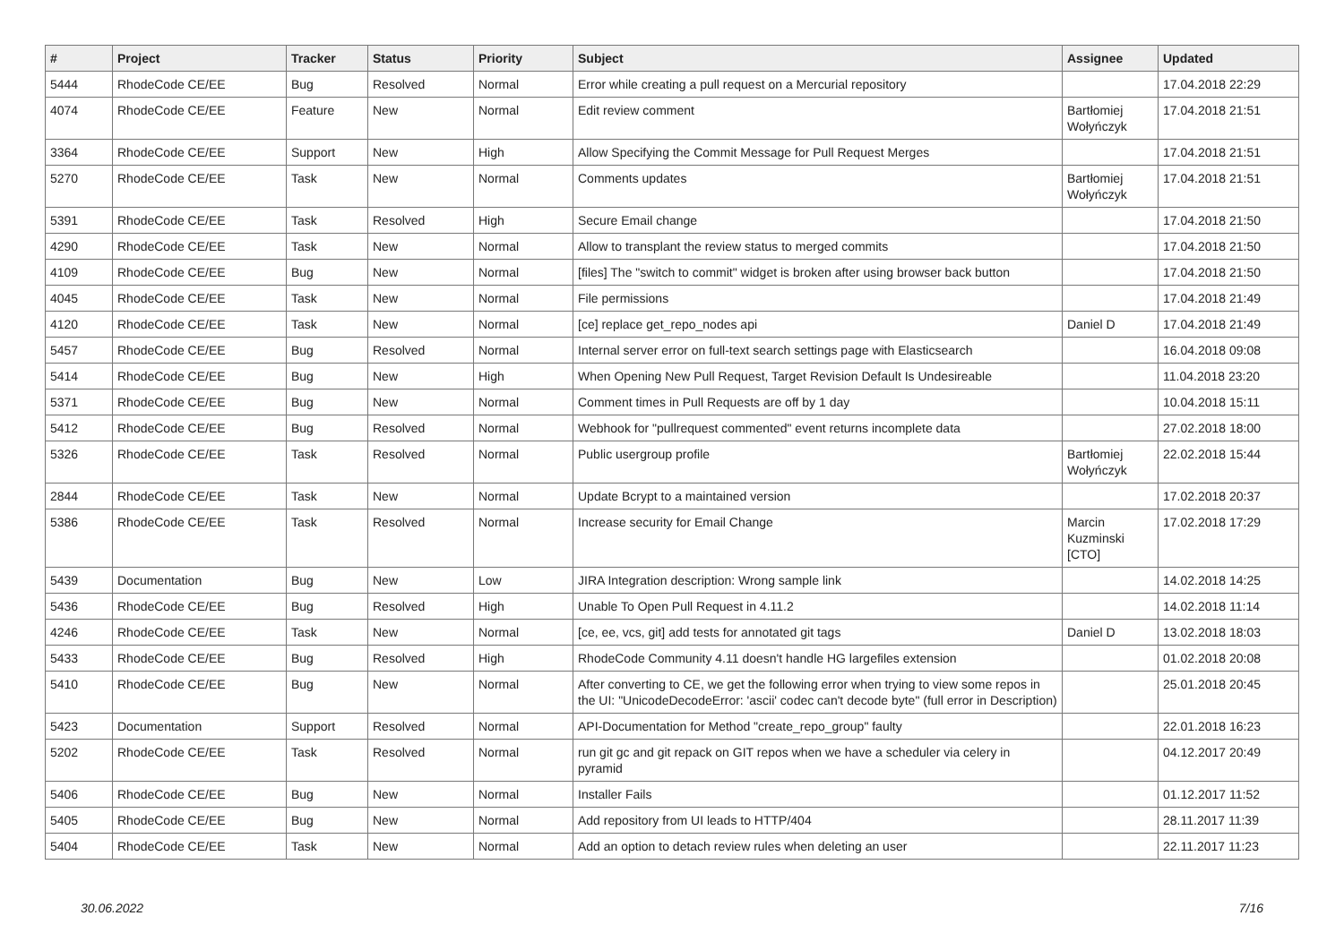| # | Project | Tracker | Status | Priority | Subject | Assignee | Updated |
| --- | --- | --- | --- | --- | --- | --- | --- |
| 5444 | RhodeCode CE/EE | Bug | Resolved | Normal | Error while creating a pull request on a Mercurial repository | | 17.04.2018 22:29 |
| 4074 | RhodeCode CE/EE | Feature | New | Normal | Edit review comment | Bartłomiej Wołyńczyk | 17.04.2018 21:51 |
| 3364 | RhodeCode CE/EE | Support | New | High | Allow Specifying the Commit Message for Pull Request Merges | | 17.04.2018 21:51 |
| 5270 | RhodeCode CE/EE | Task | New | Normal | Comments updates | Bartłomiej Wołyńczyk | 17.04.2018 21:51 |
| 5391 | RhodeCode CE/EE | Task | Resolved | High | Secure Email change | | 17.04.2018 21:50 |
| 4290 | RhodeCode CE/EE | Task | New | Normal | Allow to transplant the review status to merged commits | | 17.04.2018 21:50 |
| 4109 | RhodeCode CE/EE | Bug | New | Normal | [files] The "switch to commit" widget is broken after using browser back button | | 17.04.2018 21:50 |
| 4045 | RhodeCode CE/EE | Task | New | Normal | File permissions | | 17.04.2018 21:49 |
| 4120 | RhodeCode CE/EE | Task | New | Normal | [ce] replace get_repo_nodes api | Daniel D | 17.04.2018 21:49 |
| 5457 | RhodeCode CE/EE | Bug | Resolved | Normal | Internal server error on full-text search settings page with Elasticsearch | | 16.04.2018 09:08 |
| 5414 | RhodeCode CE/EE | Bug | New | High | When Opening New Pull Request, Target Revision Default Is Undesireable | | 11.04.2018 23:20 |
| 5371 | RhodeCode CE/EE | Bug | New | Normal | Comment times in Pull Requests are off by 1 day | | 10.04.2018 15:11 |
| 5412 | RhodeCode CE/EE | Bug | Resolved | Normal | Webhook for "pullrequest commented" event returns incomplete data | | 27.02.2018 18:00 |
| 5326 | RhodeCode CE/EE | Task | Resolved | Normal | Public usergroup profile | Bartłomiej Wołyńczyk | 22.02.2018 15:44 |
| 2844 | RhodeCode CE/EE | Task | New | Normal | Update Bcrypt to a maintained version | | 17.02.2018 20:37 |
| 5386 | RhodeCode CE/EE | Task | Resolved | Normal | Increase security for Email Change | Marcin Kuzminski [CTO] | 17.02.2018 17:29 |
| 5439 | Documentation | Bug | New | Low | JIRA Integration description: Wrong sample link | | 14.02.2018 14:25 |
| 5436 | RhodeCode CE/EE | Bug | Resolved | High | Unable To Open Pull Request in 4.11.2 | | 14.02.2018 11:14 |
| 4246 | RhodeCode CE/EE | Task | New | Normal | [ce, ee, vcs, git] add tests for annotated git tags | Daniel D | 13.02.2018 18:03 |
| 5433 | RhodeCode CE/EE | Bug | Resolved | High | RhodeCode Community 4.11 doesn't handle HG largefiles extension | | 01.02.2018 20:08 |
| 5410 | RhodeCode CE/EE | Bug | New | Normal | After converting to CE, we get the following error when trying to view some repos in the UI: "UnicodeDecodeError: 'ascii' codec can't decode byte" (full error in Description) | | 25.01.2018 20:45 |
| 5423 | Documentation | Support | Resolved | Normal | API-Documentation for Method "create_repo_group" faulty | | 22.01.2018 16:23 |
| 5202 | RhodeCode CE/EE | Task | Resolved | Normal | run git gc and git repack on GIT repos when we have a scheduler via celery in pyramid | | 04.12.2017 20:49 |
| 5406 | RhodeCode CE/EE | Bug | New | Normal | Installer Fails | | 01.12.2017 11:52 |
| 5405 | RhodeCode CE/EE | Bug | New | Normal | Add repository from UI leads to HTTP/404 | | 28.11.2017 11:39 |
| 5404 | RhodeCode CE/EE | Task | New | Normal | Add an option to detach review rules when deleting an user | | 22.11.2017 11:23 |
30.06.2022 7/16